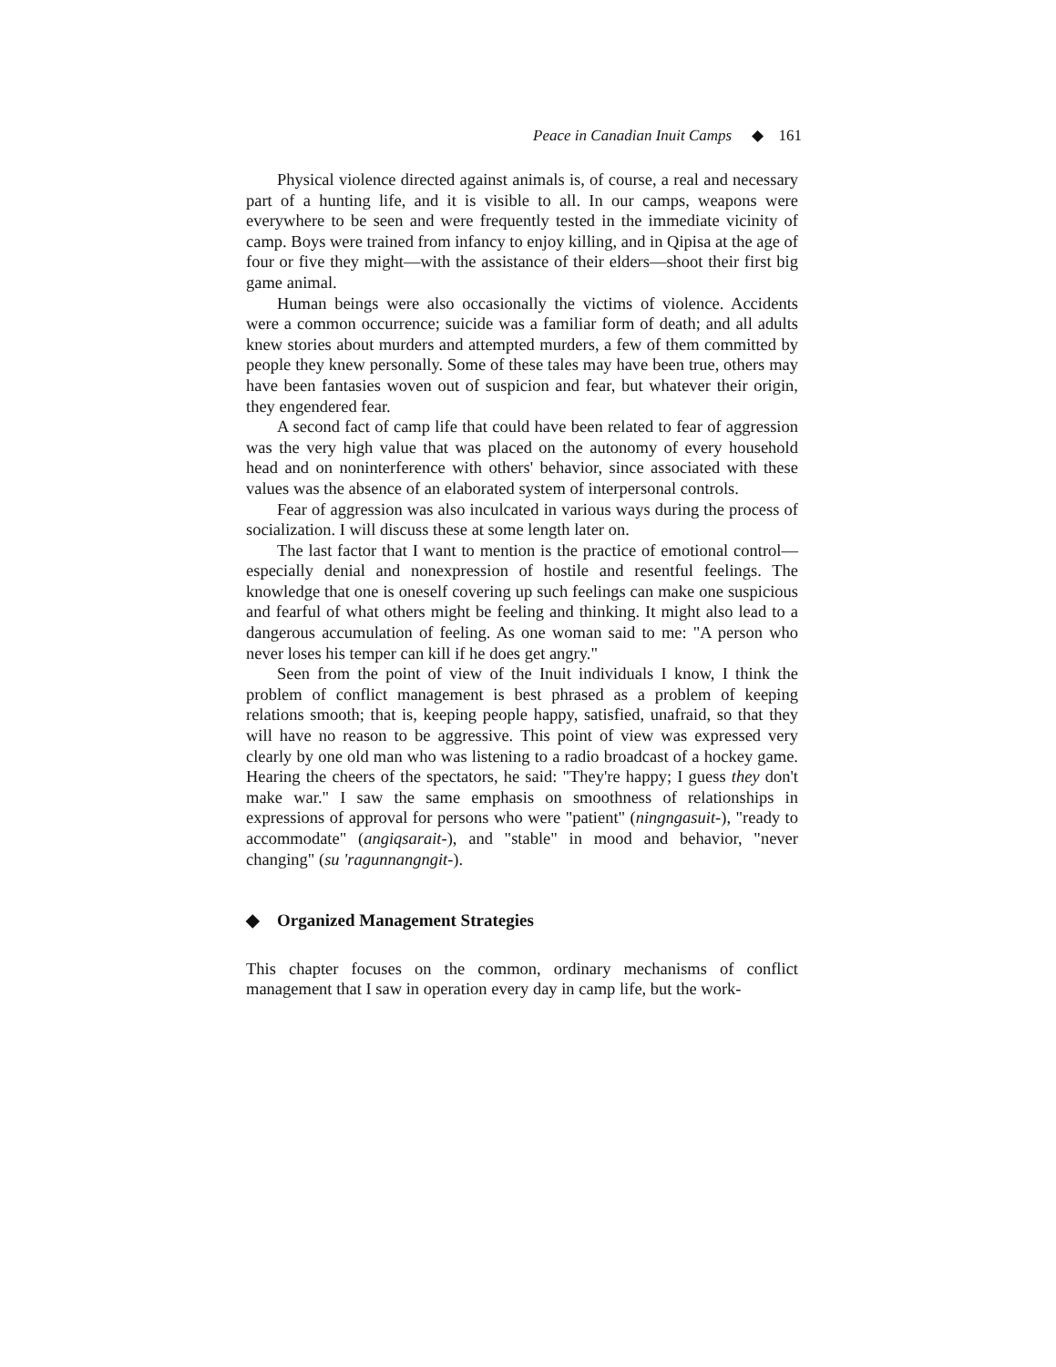Peace in Canadian Inuit Camps ◆ 161
Physical violence directed against animals is, of course, a real and necessary part of a hunting life, and it is visible to all. In our camps, weapons were everywhere to be seen and were frequently tested in the immediate vicinity of camp. Boys were trained from infancy to enjoy killing, and in Qipisa at the age of four or five they might—with the assistance of their elders—shoot their first big game animal.
Human beings were also occasionally the victims of violence. Accidents were a common occurrence; suicide was a familiar form of death; and all adults knew stories about murders and attempted murders, a few of them committed by people they knew personally. Some of these tales may have been true, others may have been fantasies woven out of suspicion and fear, but whatever their origin, they engendered fear.
A second fact of camp life that could have been related to fear of aggression was the very high value that was placed on the autonomy of every household head and on noninterference with others' behavior, since associated with these values was the absence of an elaborated system of interpersonal controls.
Fear of aggression was also inculcated in various ways during the process of socialization. I will discuss these at some length later on.
The last factor that I want to mention is the practice of emotional control—especially denial and nonexpression of hostile and resentful feelings. The knowledge that one is oneself covering up such feelings can make one suspicious and fearful of what others might be feeling and thinking. It might also lead to a dangerous accumulation of feeling. As one woman said to me: "A person who never loses his temper can kill if he does get angry."
Seen from the point of view of the Inuit individuals I know, I think the problem of conflict management is best phrased as a problem of keeping relations smooth; that is, keeping people happy, satisfied, unafraid, so that they will have no reason to be aggressive. This point of view was expressed very clearly by one old man who was listening to a radio broadcast of a hockey game. Hearing the cheers of the spectators, he said: "They're happy; I guess they don't make war." I saw the same emphasis on smoothness of relationships in expressions of approval for persons who were "patient" (ningngasuit-), "ready to accommodate" (angiqsarait-), and "stable" in mood and behavior, "never changing" (su 'ragunnangngit-).
◆ Organized Management Strategies
This chapter focuses on the common, ordinary mechanisms of conflict management that I saw in operation every day in camp life, but the work-